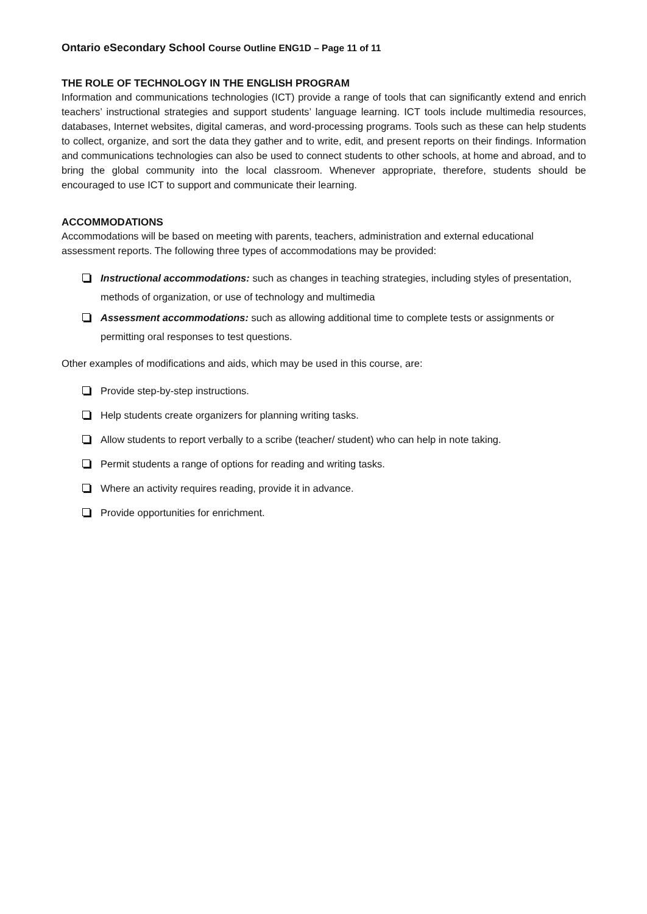Ontario eSecondary School Course Outline ENG1D – Page 11 of 11
THE ROLE OF TECHNOLOGY IN THE ENGLISH PROGRAM
Information and communications technologies (ICT) provide a range of tools that can significantly extend and enrich teachers’ instructional strategies and support students’ language learning. ICT tools include multimedia resources, databases, Internet websites, digital cameras, and word-processing programs. Tools such as these can help students to collect, organize, and sort the data they gather and to write, edit, and present reports on their findings. Information and communications technologies can also be used to connect students to other schools, at home and abroad, and to bring the global community into the local classroom. Whenever appropriate, therefore, students should be encouraged to use ICT to support and communicate their learning.
ACCOMMODATIONS
Accommodations will be based on meeting with parents, teachers, administration and external educational assessment reports. The following three types of accommodations may be provided:
Instructional accommodations: such as changes in teaching strategies, including styles of presentation, methods of organization, or use of technology and multimedia
Assessment accommodations: such as allowing additional time to complete tests or assignments or permitting oral responses to test questions.
Other examples of modifications and aids, which may be used in this course, are:
Provide step-by-step instructions.
Help students create organizers for planning writing tasks.
Allow students to report verbally to a scribe (teacher/ student) who can help in note taking.
Permit students a range of options for reading and writing tasks.
Where an activity requires reading, provide it in advance.
Provide opportunities for enrichment.